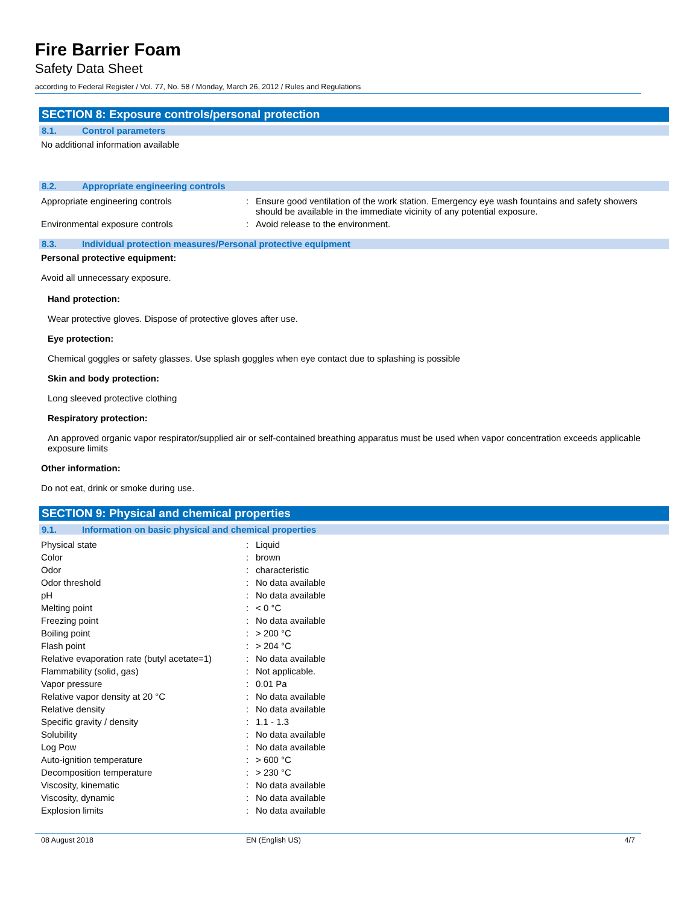Fire Barrier Foam
Safety Data Sheet
according to Federal Register / Vol. 77, No. 58 / Monday, March 26, 2012 / Rules and Regulations
SECTION 8: Exposure controls/personal protection
8.1. Control parameters
No additional information available
8.2. Appropriate engineering controls
| Appropriate engineering controls | : | Ensure good ventilation of the work station. Emergency eye wash fountains and safety showers should be available in the immediate vicinity of any potential exposure. |
| Environmental exposure controls | : | Avoid release to the environment. |
8.3. Individual protection measures/Personal protective equipment
Personal protective equipment:
Avoid all unnecessary exposure.
Hand protection:
Wear protective gloves. Dispose of protective gloves after use.
Eye protection:
Chemical goggles or safety glasses. Use splash goggles when eye contact due to splashing is possible
Skin and body protection:
Long sleeved protective clothing
Respiratory protection:
An approved organic vapor respirator/supplied air or self-contained breathing apparatus must be used when vapor concentration exceeds applicable exposure limits
Other information:
Do not eat, drink or smoke during use.
SECTION 9: Physical and chemical properties
9.1. Information on basic physical and chemical properties
| Physical state | : | Liquid |
| Color | : | brown |
| Odor | : | characteristic |
| Odor threshold | : | No data available |
| pH | : | No data available |
| Melting point | : | < 0 °C |
| Freezing point | : | No data available |
| Boiling point | : | > 200 °C |
| Flash point | : | > 204 °C |
| Relative evaporation rate (butyl acetate=1) | : | No data available |
| Flammability (solid, gas) | : | Not applicable. |
| Vapor pressure | : | 0.01 Pa |
| Relative vapor density at 20 °C | : | No data available |
| Relative density | : | No data available |
| Specific gravity / density | : | 1.1 - 1.3 |
| Solubility | : | No data available |
| Log Pow | : | No data available |
| Auto-ignition temperature | : | > 600 °C |
| Decomposition temperature | : | > 230 °C |
| Viscosity, kinematic | : | No data available |
| Viscosity, dynamic | : | No data available |
| Explosion limits | : | No data available |
08 August 2018 EN (English US) 4/7